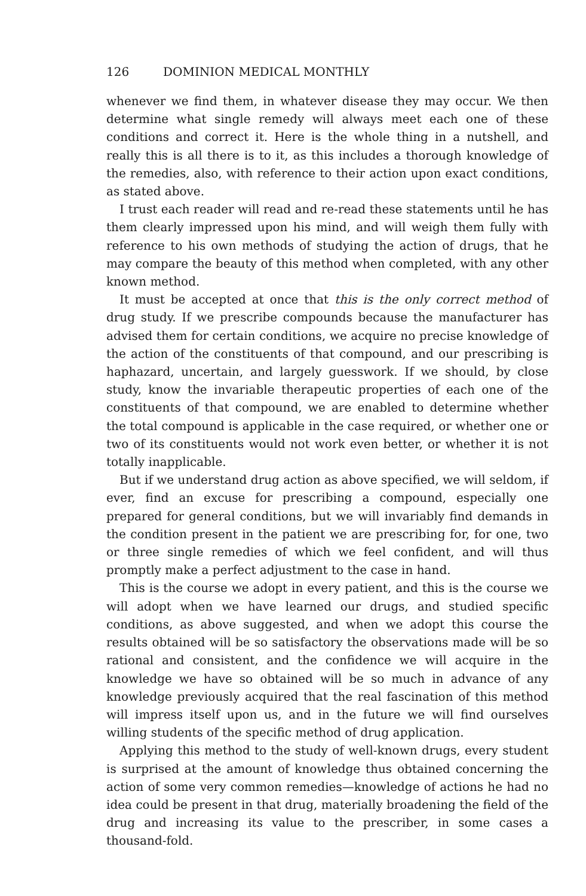126 DOMINION MEDICAL MONTHLY
whenever we find them, in whatever disease they may occur. We then determine what single remedy will always meet each one of these conditions and correct it. Here is the whole thing in a nutshell, and really this is all there is to it, as this includes a thorough knowledge of the remedies, also, with reference to their action upon exact conditions, as stated above.
I trust each reader will read and re-read these statements until he has them clearly impressed upon his mind, and will weigh them fully with reference to his own methods of studying the action of drugs, that he may compare the beauty of this method when completed, with any other known method.
It must be accepted at once that this is the only correct method of drug study. If we prescribe compounds because the manufacturer has advised them for certain conditions, we acquire no precise knowledge of the action of the constituents of that compound, and our prescribing is haphazard, uncertain, and largely guesswork. If we should, by close study, know the invariable therapeutic properties of each one of the constituents of that compound, we are enabled to determine whether the total compound is applicable in the case required, or whether one or two of its constituents would not work even better, or whether it is not totally inapplicable.
But if we understand drug action as above specified, we will seldom, if ever, find an excuse for prescribing a compound, especially one prepared for general conditions, but we will invariably find demands in the condition present in the patient we are prescribing for, for one, two or three single remedies of which we feel confident, and will thus promptly make a perfect adjustment to the case in hand.
This is the course we adopt in every patient, and this is the course we will adopt when we have learned our drugs, and studied specific conditions, as above suggested, and when we adopt this course the results obtained will be so satisfactory the observations made will be so rational and consistent, and the confidence we will acquire in the knowledge we have so obtained will be so much in advance of any knowledge previously acquired that the real fascination of this method will impress itself upon us, and in the future we will find ourselves willing students of the specific method of drug application.
Applying this method to the study of well-known drugs, every student is surprised at the amount of knowledge thus obtained concerning the action of some very common remedies—knowledge of actions he had no idea could be present in that drug, materially broadening the field of the drug and increasing its value to the prescriber, in some cases a thousand-fold.